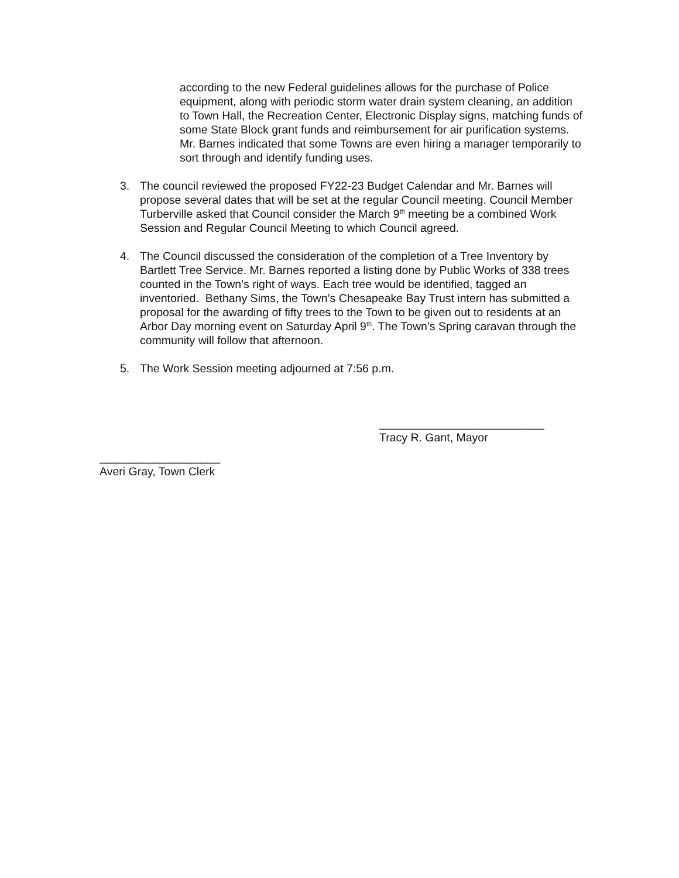according to the new Federal guidelines allows for the purchase of Police equipment, along with periodic storm water drain system cleaning, an addition to Town Hall, the Recreation Center, Electronic Display signs, matching funds of some State Block grant funds and reimbursement for air purification systems. Mr. Barnes indicated that some Towns are even hiring a manager temporarily to sort through and identify funding uses.
3. The council reviewed the proposed FY22-23 Budget Calendar and Mr. Barnes will propose several dates that will be set at the regular Council meeting. Council Member Turberville asked that Council consider the March 9<sup>th</sup> meeting be a combined Work Session and Regular Council Meeting to which Council agreed.
4. The Council discussed the consideration of the completion of a Tree Inventory by Bartlett Tree Service. Mr. Barnes reported a listing done by Public Works of 338 trees counted in the Town’s right of ways. Each tree would be identified, tagged an inventoried. Bethany Sims, the Town’s Chesapeake Bay Trust intern has submitted a proposal for the awarding of fifty trees to the Town to be given out to residents at an Arbor Day morning event on Saturday April 9<sup>th</sup>. The Town’s Spring caravan through the community will follow that afternoon.
5. The Work Session meeting adjourned at 7:56 p.m.
__________________________
Tracy R. Gant, Mayor
___________________
Averi Gray, Town Clerk